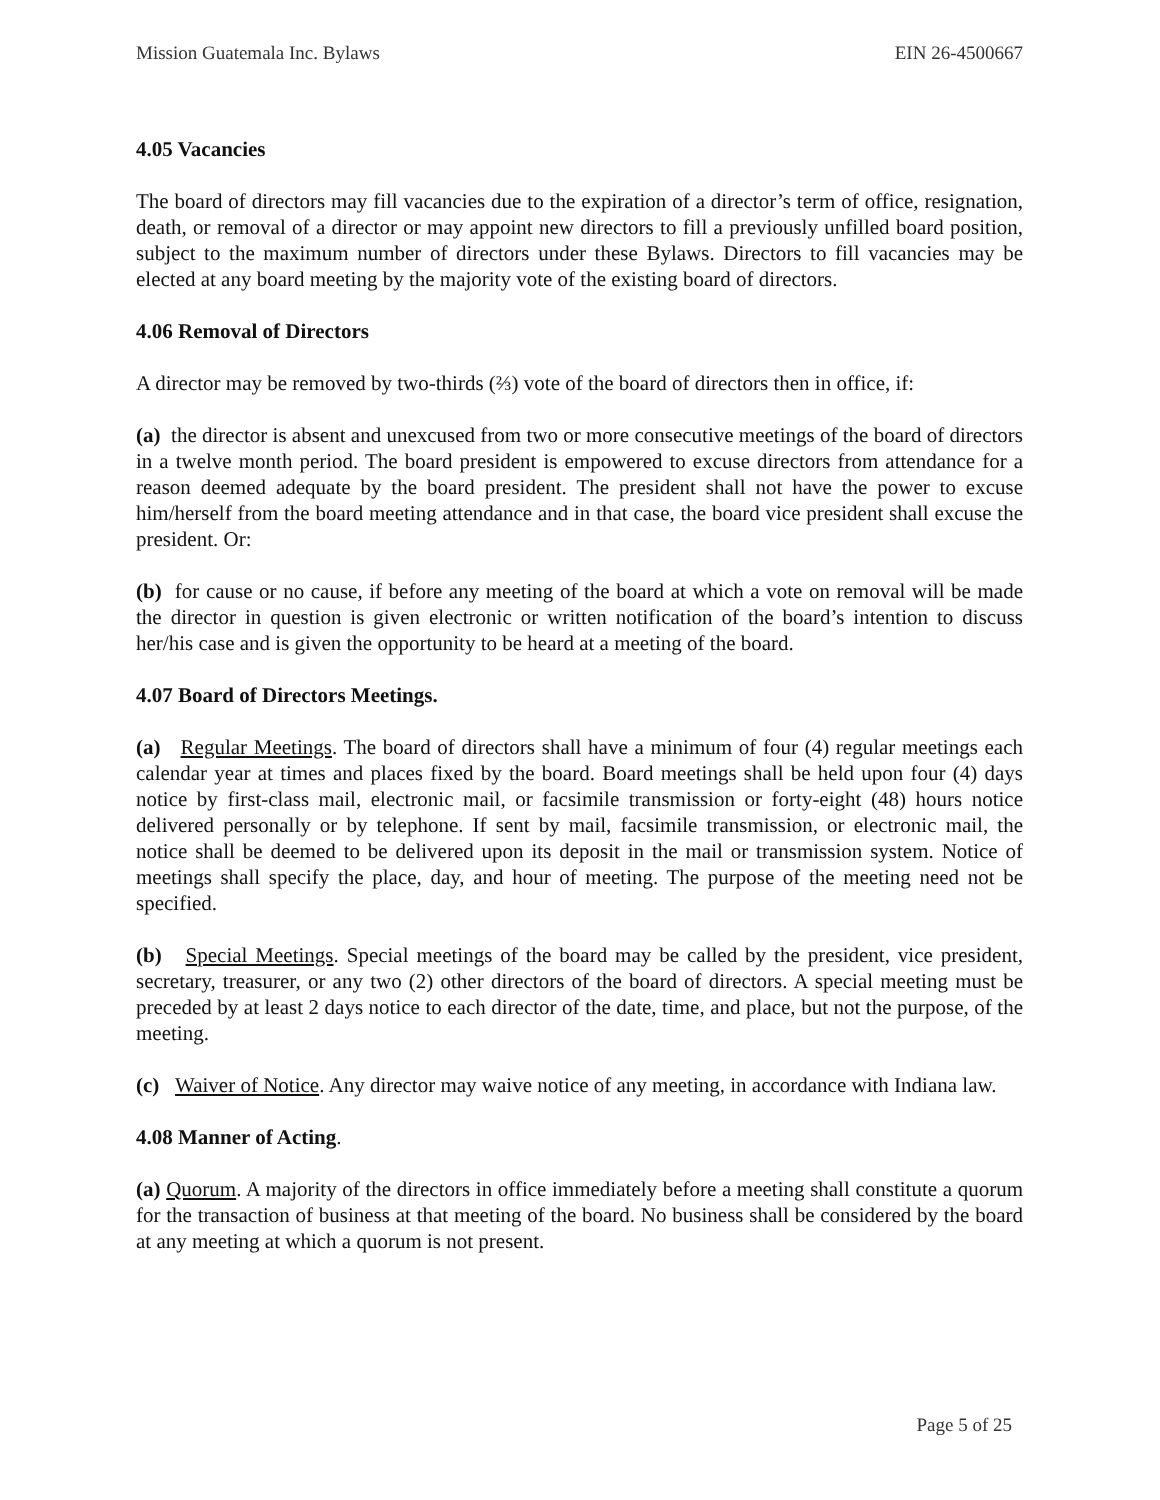Mission Guatemala Inc. Bylaws EIN 26-4500667
4.05 Vacancies
The board of directors may fill vacancies due to the expiration of a director’s term of office, resignation, death, or removal of a director or may appoint new directors to fill a previously unfilled board position, subject to the maximum number of directors under these Bylaws. Directors to fill vacancies may be elected at any board meeting by the majority vote of the existing board of directors.
4.06 Removal of Directors
A director may be removed by two-thirds (⅔) vote of the board of directors then in office, if:
(a) the director is absent and unexcused from two or more consecutive meetings of the board of directors in a twelve month period. The board president is empowered to excuse directors from attendance for a reason deemed adequate by the board president. The president shall not have the power to excuse him/herself from the board meeting attendance and in that case, the board vice president shall excuse the president. Or:
(b) for cause or no cause, if before any meeting of the board at which a vote on removal will be made the director in question is given electronic or written notification of the board’s intention to discuss her/his case and is given the opportunity to be heard at a meeting of the board.
4.07 Board of Directors Meetings.
(a) Regular Meetings. The board of directors shall have a minimum of four (4) regular meetings each calendar year at times and places fixed by the board. Board meetings shall be held upon four (4) days notice by first-class mail, electronic mail, or facsimile transmission or forty-eight (48) hours notice delivered personally or by telephone. If sent by mail, facsimile transmission, or electronic mail, the notice shall be deemed to be delivered upon its deposit in the mail or transmission system. Notice of meetings shall specify the place, day, and hour of meeting. The purpose of the meeting need not be specified.
(b) Special Meetings. Special meetings of the board may be called by the president, vice president, secretary, treasurer, or any two (2) other directors of the board of directors. A special meeting must be preceded by at least 2 days notice to each director of the date, time, and place, but not the purpose, of the meeting.
(c) Waiver of Notice. Any director may waive notice of any meeting, in accordance with Indiana law.
4.08 Manner of Acting.
(a) Quorum. A majority of the directors in office immediately before a meeting shall constitute a quorum for the transaction of business at that meeting of the board. No business shall be considered by the board at any meeting at which a quorum is not present.
Page 5 of 25